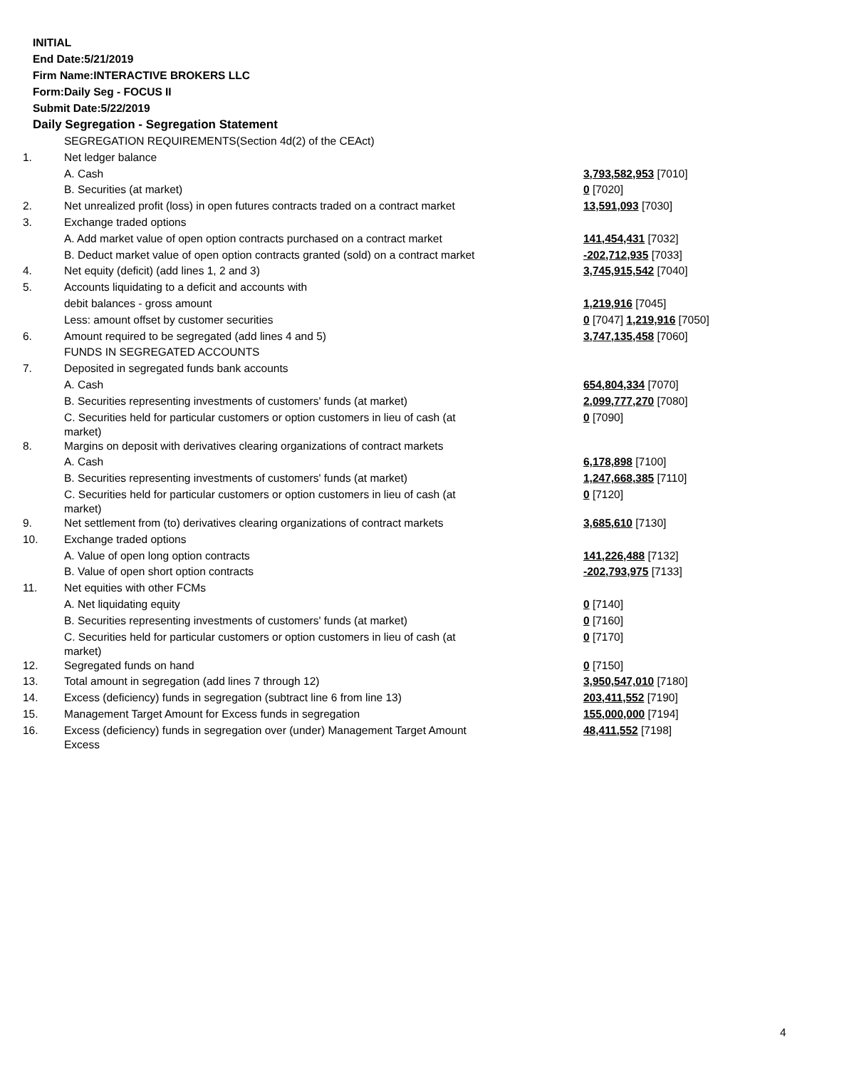INITIAL
End Date:5/21/2019
Firm Name:INTERACTIVE BROKERS LLC
Form:Daily Seg - FOCUS II
Submit Date:5/22/2019
Daily Segregation - Segregation Statement
| | SEGREGATION REQUIREMENTS(Section 4d(2) of the CEAct) | |
| 1. | Net ledger balance | |
| | A. Cash | 3,793,582,953 [7010] |
| | B. Securities (at market) | 0 [7020] |
| 2. | Net unrealized profit (loss) in open futures contracts traded on a contract market | 13,591,093 [7030] |
| 3. | Exchange traded options | |
| | A. Add market value of open option contracts purchased on a contract market | 141,454,431 [7032] |
| | B. Deduct market value of open option contracts granted (sold) on a contract market | -202,712,935 [7033] |
| 4. | Net equity (deficit) (add lines 1, 2 and 3) | 3,745,915,542 [7040] |
| 5. | Accounts liquidating to a deficit and accounts with | |
| | debit balances - gross amount | 1,219,916 [7045] |
| | Less: amount offset by customer securities | 0 [7047] 1,219,916 [7050] |
| 6. | Amount required to be segregated (add lines 4 and 5) | 3,747,135,458 [7060] |
| | FUNDS IN SEGREGATED ACCOUNTS | |
| 7. | Deposited in segregated funds bank accounts | |
| | A. Cash | 654,804,334 [7070] |
| | B. Securities representing investments of customers' funds (at market) | 2,099,777,270 [7080] |
| | C. Securities held for particular customers or option customers in lieu of cash (at market) | 0 [7090] |
| 8. | Margins on deposit with derivatives clearing organizations of contract markets | |
| | A. Cash | 6,178,898 [7100] |
| | B. Securities representing investments of customers' funds (at market) | 1,247,668,385 [7110] |
| | C. Securities held for particular customers or option customers in lieu of cash (at market) | 0 [7120] |
| 9. | Net settlement from (to) derivatives clearing organizations of contract markets | 3,685,610 [7130] |
| 10. | Exchange traded options | |
| | A. Value of open long option contracts | 141,226,488 [7132] |
| | B. Value of open short option contracts | -202,793,975 [7133] |
| 11. | Net equities with other FCMs | |
| | A. Net liquidating equity | 0 [7140] |
| | B. Securities representing investments of customers' funds (at market) | 0 [7160] |
| | C. Securities held for particular customers or option customers in lieu of cash (at market) | 0 [7170] |
| 12. | Segregated funds on hand | 0 [7150] |
| 13. | Total amount in segregation (add lines 7 through 12) | 3,950,547,010 [7180] |
| 14. | Excess (deficiency) funds in segregation (subtract line 6 from line 13) | 203,411,552 [7190] |
| 15. | Management Target Amount for Excess funds in segregation | 155,000,000 [7194] |
| 16. | Excess (deficiency) funds in segregation over (under) Management Target Amount Excess | 48,411,552 [7198] |
4